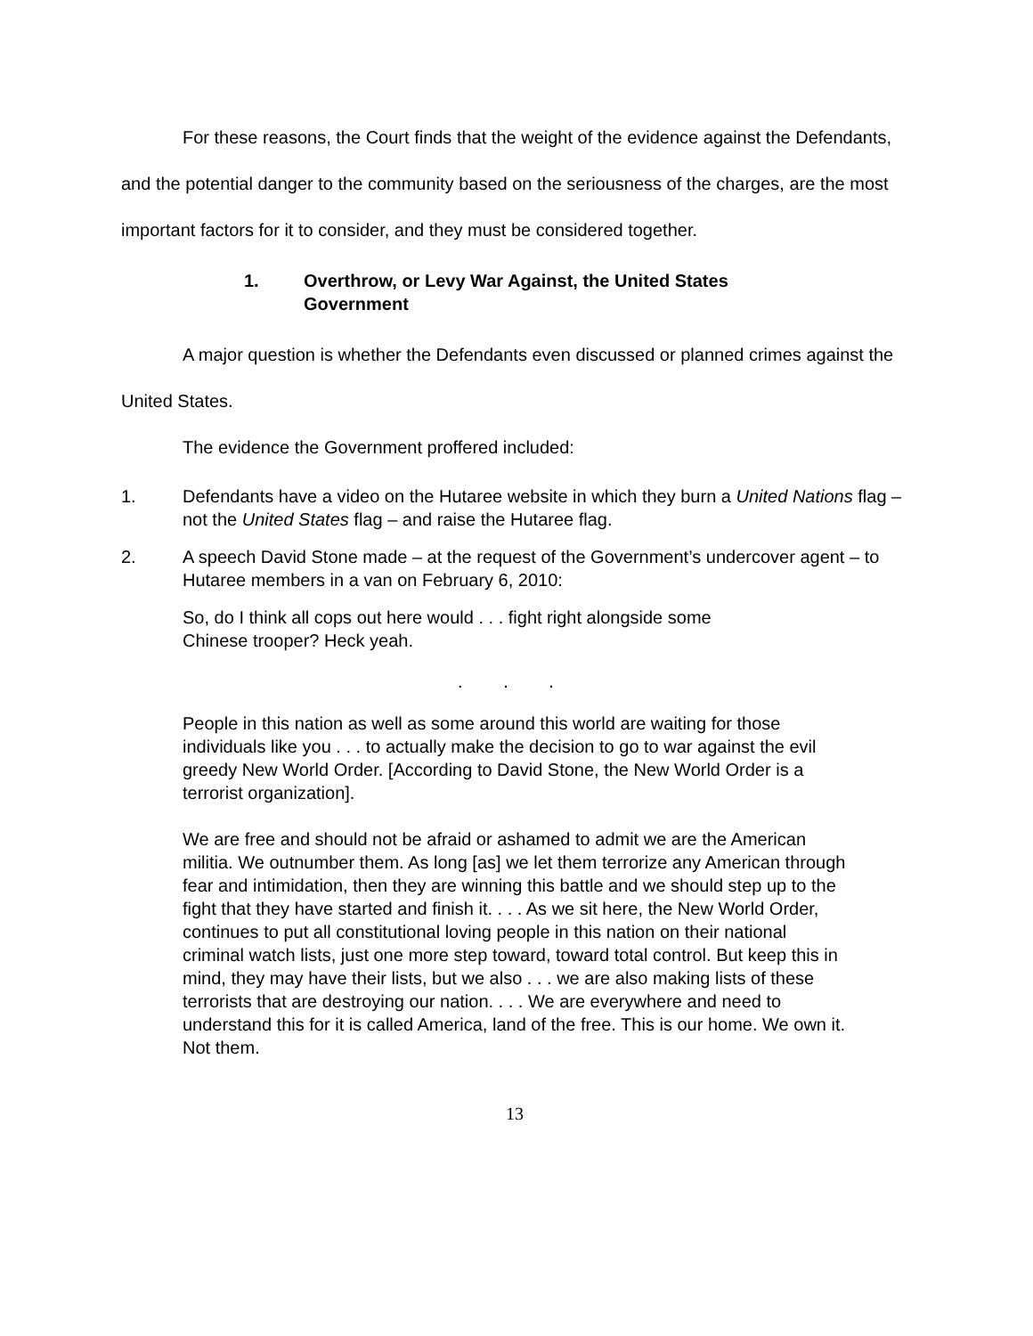For these reasons, the Court finds that the weight of the evidence against the Defendants, and the potential danger to the community based on the seriousness of the charges, are the most important factors for it to consider, and they must be considered together.
1. Overthrow, or Levy War Against, the United States
Government
A major question is whether the Defendants even discussed or planned crimes against the United States.
The evidence the Government proffered included:
1. Defendants have a video on the Hutaree website in which they burn a United Nations flag – not the United States flag – and raise the Hutaree flag.
2. A speech David Stone made – at the request of the Government’s undercover agent – to Hutaree members in a van on February 6, 2010:
So, do I think all cops out here would . . . fight right alongside some
Chinese trooper? Heck yeah.
. . .
People in this nation as well as some around this world are waiting for those individuals like you . . . to actually make the decision to go to war against the evil greedy New World Order. [According to David Stone, the New World Order is a terrorist organization].
We are free and should not be afraid or ashamed to admit we are the American militia. We outnumber them. As long [as] we let them terrorize any American through fear and intimidation, then they are winning this battle and we should step up to the fight that they have started and finish it. . . . As we sit here, the New World Order, continues to put all constitutional loving people in this nation on their national criminal watch lists, just one more step toward, toward total control. But keep this in mind, they may have their lists, but we also . . . we are also making lists of these terrorists that are destroying our nation. . . . We are everywhere and need to understand this for it is called America, land of the free. This is our home. We own it. Not them.
13